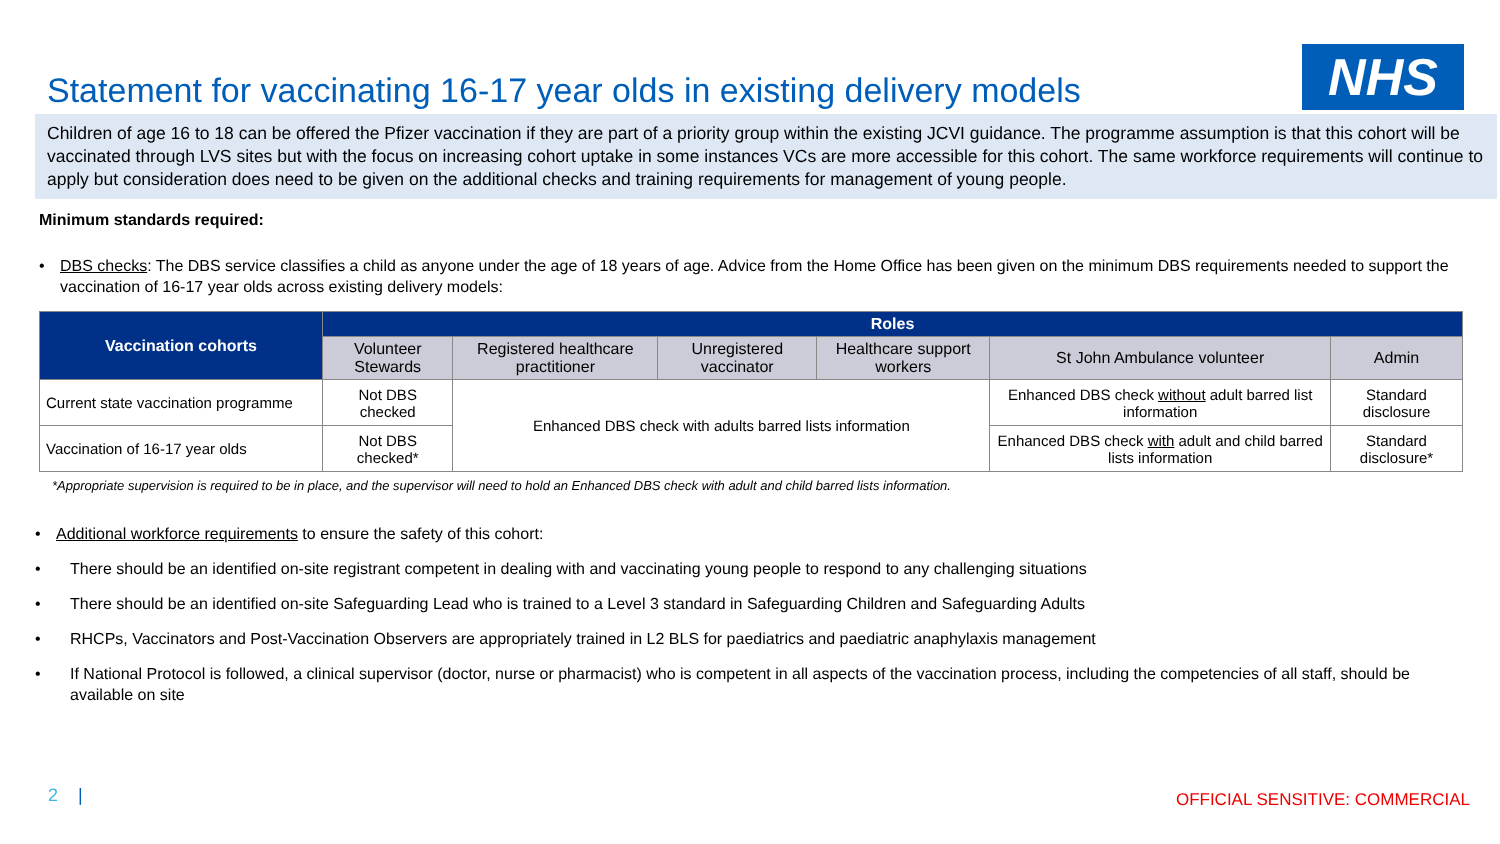Statement for vaccinating 16-17 year olds in existing delivery models
NHS
Children of age 16 to 18 can be offered the Pfizer vaccination if they are part of a priority group within the existing JCVI guidance. The programme assumption is that this cohort will be vaccinated through LVS sites but with the focus on increasing cohort uptake in some instances VCs are more accessible for this cohort. The same workforce requirements will continue to apply but consideration does need to be given on the additional checks and training requirements for management of young people.
Minimum standards required:
• DBS checks: The DBS service classifies a child as anyone under the age of 18 years of age. Advice from the Home Office has been given on the minimum DBS requirements needed to support the vaccination of 16-17 year olds across existing delivery models:
| Vaccination cohorts | Roles | | | | | |
| --- | --- | --- | --- | --- | --- | --- |
| | Volunteer Stewards | Registered healthcare practitioner | Unregistered vaccinator | Healthcare support workers | St John Ambulance volunteer | Admin |
| Current state vaccination programme | Not DBS checked | Enhanced DBS check with adults barred lists information | | | Enhanced DBS check without adult barred list information | Standard disclosure |
| Vaccination of 16-17 year olds | Not DBS checked* | | | | Enhanced DBS check with adult and child barred lists information | Standard disclosure* |
*Appropriate supervision is required to be in place, and the supervisor will need to hold an Enhanced DBS check with adult and child barred lists information.
• Additional workforce requirements to ensure the safety of this cohort:
• There should be an identified on-site registrant competent in dealing with and vaccinating young people to respond to any challenging situations
• There should be an identified on-site Safeguarding Lead who is trained to a Level 3 standard in Safeguarding Children and Safeguarding Adults
• RHCPs, Vaccinators and Post-Vaccination Observers are appropriately trained in L2 BLS for paediatrics and paediatric anaphylaxis management
• If National Protocol is followed, a clinical supervisor (doctor, nurse or pharmacist) who is competent in all aspects of the vaccination process, including the competencies of all staff, should be available on site
2 | OFFICIAL SENSITIVE: COMMERCIAL